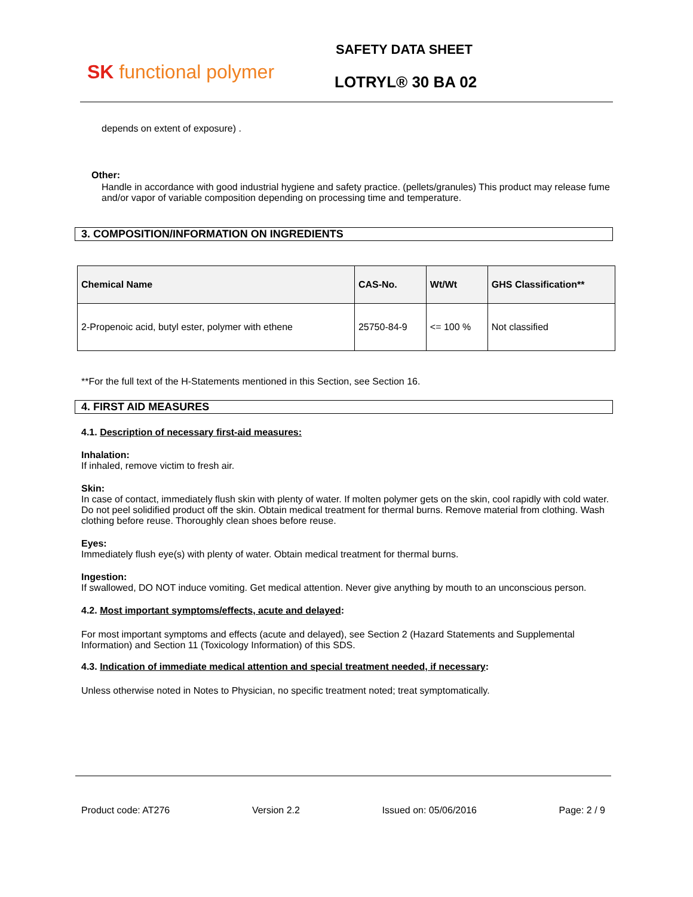SK functional polymer
SAFETY DATA SHEET
LOTRYL® 30 BA 02
depends on extent of exposure) .
Other:
Handle in accordance with good industrial hygiene and safety practice. (pellets/granules) This product may release fume and/or vapor of variable composition depending on processing time and temperature.
3. COMPOSITION/INFORMATION ON INGREDIENTS
| Chemical Name | CAS-No. | Wt/Wt | GHS Classification** |
| --- | --- | --- | --- |
| 2-Propenoic acid, butyl ester, polymer with ethene | 25750-84-9 | <= 100 % | Not classified |
**For the full text of the H-Statements mentioned in this Section, see Section 16.
4. FIRST AID MEASURES
4.1. Description of necessary first-aid measures:
Inhalation:
If inhaled, remove victim to fresh air.
Skin:
In case of contact, immediately flush skin with plenty of water. If molten polymer gets on the skin, cool rapidly with cold water. Do not peel solidified product off the skin. Obtain medical treatment for thermal burns. Remove material from clothing. Wash clothing before reuse. Thoroughly clean shoes before reuse.
Eyes:
Immediately flush eye(s) with plenty of water. Obtain medical treatment for thermal burns.
Ingestion:
If swallowed, DO NOT induce vomiting. Get medical attention. Never give anything by mouth to an unconscious person.
4.2. Most important symptoms/effects, acute and delayed:
For most important symptoms and effects (acute and delayed), see Section 2 (Hazard Statements and Supplemental Information) and Section 11 (Toxicology Information) of this SDS.
4.3. Indication of immediate medical attention and special treatment needed, if necessary:
Unless otherwise noted in Notes to Physician, no specific treatment noted; treat symptomatically.
Product code: AT276 Version 2.2 Issued on: 05/06/2016 Page: 2 / 9